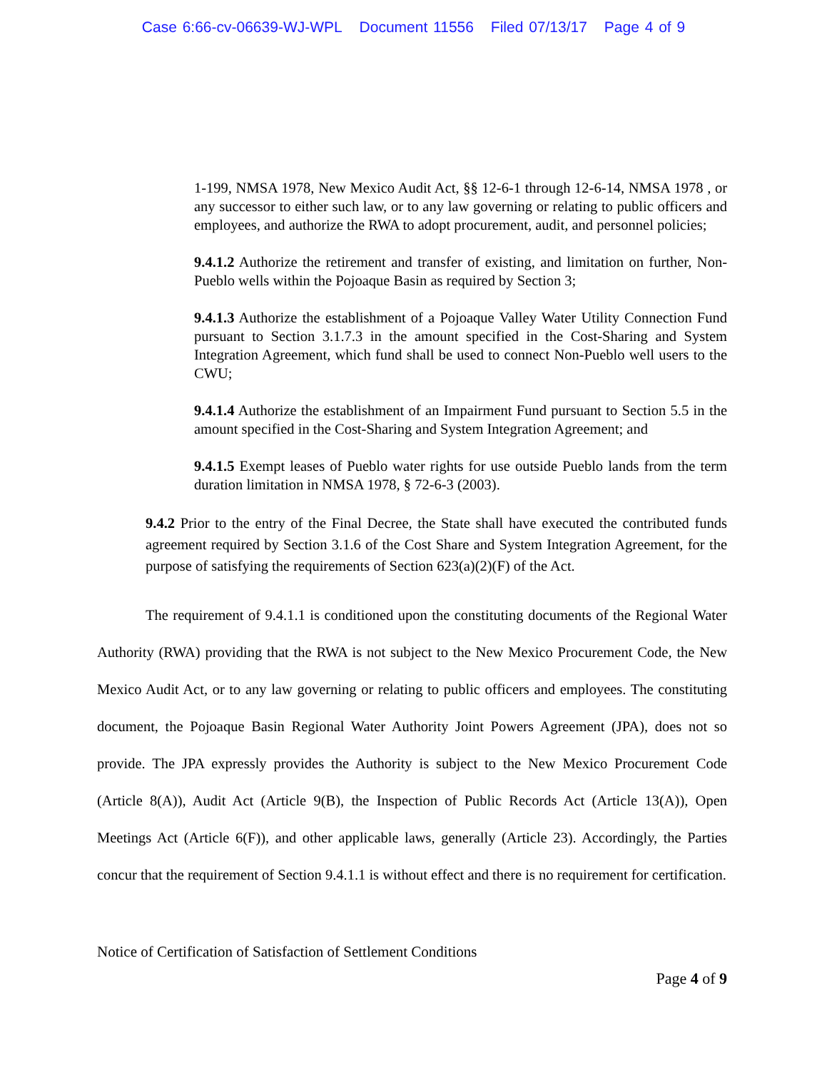Case 6:66-cv-06639-WJ-WPL Document 11556 Filed 07/13/17 Page 4 of 9
1-199, NMSA 1978, New Mexico Audit Act, §§ 12-6-1 through 12-6-14, NMSA 1978 , or any successor to either such law, or to any law governing or relating to public officers and employees, and authorize the RWA to adopt procurement, audit, and personnel policies;
9.4.1.2 Authorize the retirement and transfer of existing, and limitation on further, Non-Pueblo wells within the Pojoaque Basin as required by Section 3;
9.4.1.3 Authorize the establishment of a Pojoaque Valley Water Utility Connection Fund pursuant to Section 3.1.7.3 in the amount specified in the Cost-Sharing and System Integration Agreement, which fund shall be used to connect Non-Pueblo well users to the CWU;
9.4.1.4 Authorize the establishment of an Impairment Fund pursuant to Section 5.5 in the amount specified in the Cost-Sharing and System Integration Agreement; and
9.4.1.5 Exempt leases of Pueblo water rights for use outside Pueblo lands from the term duration limitation in NMSA 1978, § 72-6-3 (2003).
9.4.2 Prior to the entry of the Final Decree, the State shall have executed the contributed funds agreement required by Section 3.1.6 of the Cost Share and System Integration Agreement, for the purpose of satisfying the requirements of Section 623(a)(2)(F) of the Act.
The requirement of 9.4.1.1 is conditioned upon the constituting documents of the Regional Water Authority (RWA) providing that the RWA is not subject to the New Mexico Procurement Code, the New Mexico Audit Act, or to any law governing or relating to public officers and employees. The constituting document, the Pojoaque Basin Regional Water Authority Joint Powers Agreement (JPA), does not so provide. The JPA expressly provides the Authority is subject to the New Mexico Procurement Code (Article 8(A)), Audit Act (Article 9(B), the Inspection of Public Records Act (Article 13(A)), Open Meetings Act (Article 6(F)), and other applicable laws, generally (Article 23). Accordingly, the Parties concur that the requirement of Section 9.4.1.1 is without effect and there is no requirement for certification.
Notice of Certification of Satisfaction of Settlement Conditions
Page 4 of 9